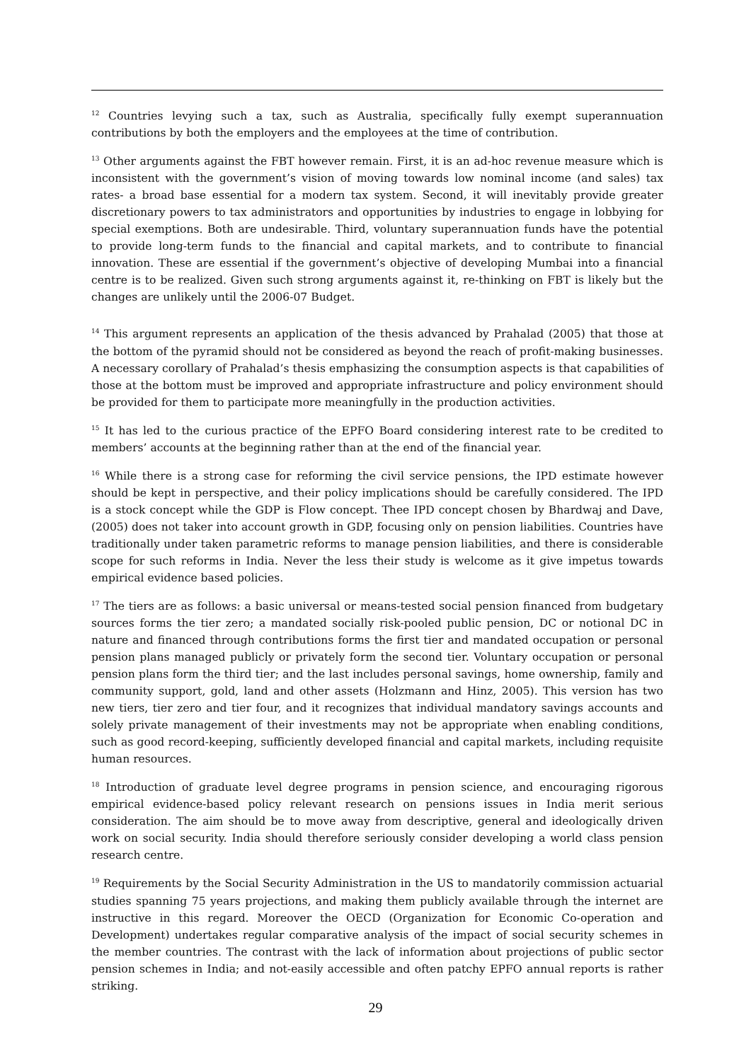<sup>12</sup> Countries levying such a tax, such as Australia, specifically fully exempt superannuation contributions by both the employers and the employees at the time of contribution.
<sup>13</sup> Other arguments against the FBT however remain. First, it is an ad-hoc revenue measure which is inconsistent with the government’s vision of moving towards low nominal income (and sales) tax rates- a broad base essential for a modern tax system. Second, it will inevitably provide greater discretionary powers to tax administrators and opportunities by industries to engage in lobbying for special exemptions. Both are undesirable. Third, voluntary superannuation funds have the potential to provide long-term funds to the financial and capital markets, and to contribute to financial innovation. These are essential if the government’s objective of developing Mumbai into a financial centre is to be realized. Given such strong arguments against it, re-thinking on FBT is likely but the changes are unlikely until the 2006-07 Budget.
<sup>14</sup> This argument represents an application of the thesis advanced by Prahalad (2005) that those at the bottom of the pyramid should not be considered as beyond the reach of profit-making businesses. A necessary corollary of Prahalad’s thesis emphasizing the consumption aspects is that capabilities of those at the bottom must be improved and appropriate infrastructure and policy environment should be provided for them to participate more meaningfully in the production activities.
<sup>15</sup> It has led to the curious practice of the EPFO Board considering interest rate to be credited to members’ accounts at the beginning rather than at the end of the financial year.
<sup>16</sup> While there is a strong case for reforming the civil service pensions, the IPD estimate however should be kept in perspective, and their policy implications should be carefully considered. The IPD is a stock concept while the GDP is Flow concept. Thee IPD concept chosen by Bhardwaj and Dave, (2005) does not taker into account growth in GDP, focusing only on pension liabilities. Countries have traditionally under taken parametric reforms to manage pension liabilities, and there is considerable scope for such reforms in India. Never the less their study is welcome as it give impetus towards empirical evidence based policies.
<sup>17</sup> The tiers are as follows: a basic universal or means-tested social pension financed from budgetary sources forms the tier zero; a mandated socially risk-pooled public pension, DC or notional DC in nature and financed through contributions forms the first tier and mandated occupation or personal pension plans managed publicly or privately form the second tier. Voluntary occupation or personal pension plans form the third tier; and the last includes personal savings, home ownership, family and community support, gold, land and other assets (Holzmann and Hinz, 2005). This version has two new tiers, tier zero and tier four, and it recognizes that individual mandatory savings accounts and solely private management of their investments may not be appropriate when enabling conditions, such as good record-keeping, sufficiently developed financial and capital markets, including requisite human resources.
<sup>18</sup> Introduction of graduate level degree programs in pension science, and encouraging rigorous empirical evidence-based policy relevant research on pensions issues in India merit serious consideration. The aim should be to move away from descriptive, general and ideologically driven work on social security. India should therefore seriously consider developing a world class pension research centre.
<sup>19</sup> Requirements by the Social Security Administration in the US to mandatorily commission actuarial studies spanning 75 years projections, and making them publicly available through the internet are instructive in this regard. Moreover the OECD (Organization for Economic Co-operation and Development) undertakes regular comparative analysis of the impact of social security schemes in the member countries. The contrast with the lack of information about projections of public sector pension schemes in India; and not-easily accessible and often patchy EPFO annual reports is rather striking.
29